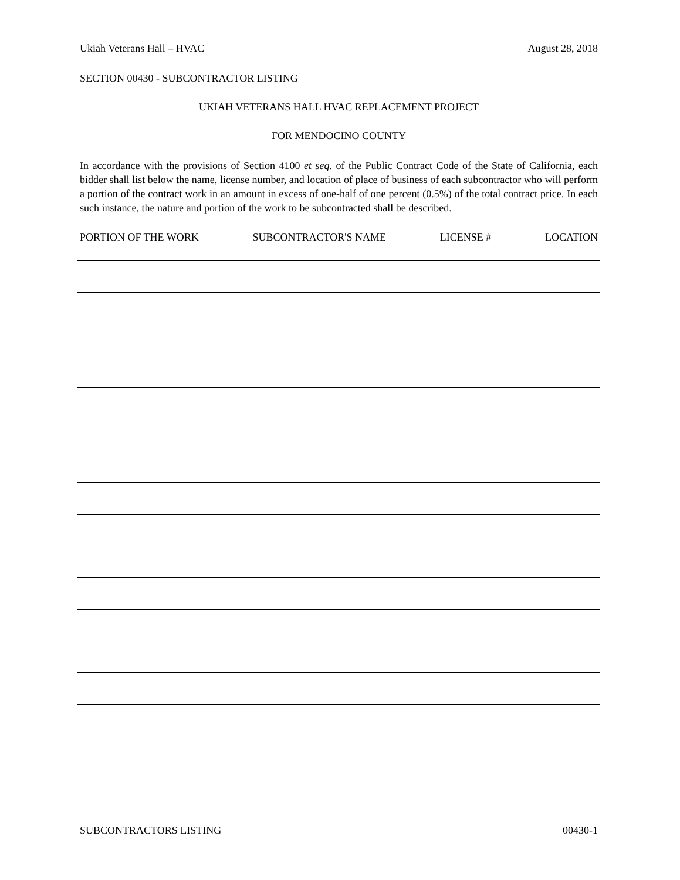Ukiah Veterans Hall – HVAC August 28, 2018
SECTION 00430 - SUBCONTRACTOR LISTING
UKIAH VETERANS HALL HVAC REPLACEMENT PROJECT
FOR MENDOCINO COUNTY
In accordance with the provisions of Section 4100 et seq. of the Public Contract Code of the State of California, each bidder shall list below the name, license number, and location of place of business of each subcontractor who will perform a portion of the contract work in an amount in excess of one-half of one percent (0.5%) of the total contract price. In each such instance, the nature and portion of the work to be subcontracted shall be described.
PORTION OF THE WORK SUBCONTRACTOR'S NAME LICENSE # LOCATION
SUBCONTRACTORS LISTING 00430-1